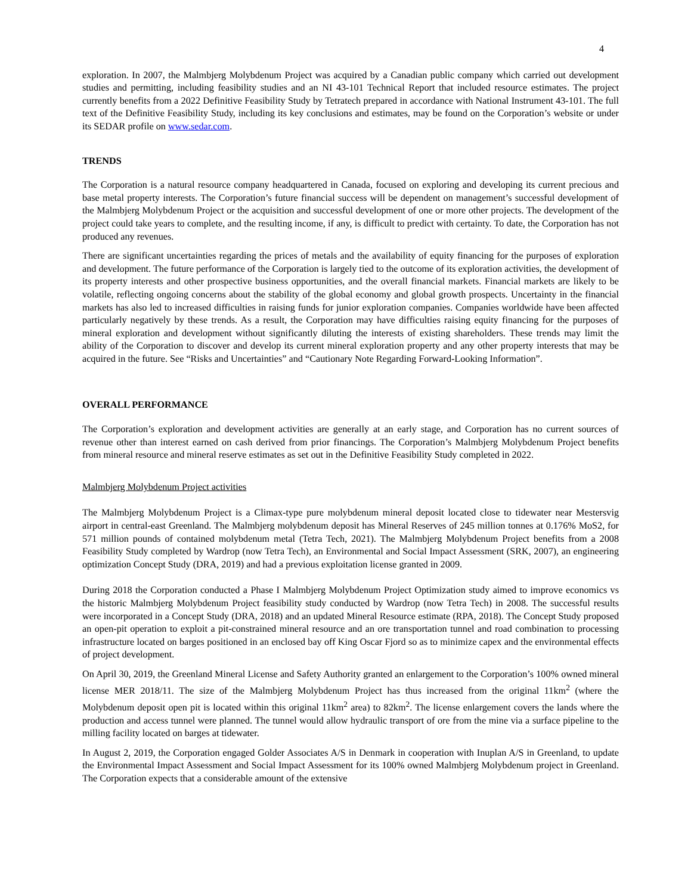4
exploration. In 2007, the Malmbjerg Molybdenum Project was acquired by a Canadian public company which carried out development studies and permitting, including feasibility studies and an NI 43-101 Technical Report that included resource estimates. The project currently benefits from a 2022 Definitive Feasibility Study by Tetratech prepared in accordance with National Instrument 43-101. The full text of the Definitive Feasibility Study, including its key conclusions and estimates, may be found on the Corporation’s website or under its SEDAR profile on www.sedar.com.
TRENDS
The Corporation is a natural resource company headquartered in Canada, focused on exploring and developing its current precious and base metal property interests. The Corporation’s future financial success will be dependent on management’s successful development of the Malmbjerg Molybdenum Project or the acquisition and successful development of one or more other projects. The development of the project could take years to complete, and the resulting income, if any, is difficult to predict with certainty. To date, the Corporation has not produced any revenues.
There are significant uncertainties regarding the prices of metals and the availability of equity financing for the purposes of exploration and development. The future performance of the Corporation is largely tied to the outcome of its exploration activities, the development of its property interests and other prospective business opportunities, and the overall financial markets. Financial markets are likely to be volatile, reflecting ongoing concerns about the stability of the global economy and global growth prospects. Uncertainty in the financial markets has also led to increased difficulties in raising funds for junior exploration companies. Companies worldwide have been affected particularly negatively by these trends. As a result, the Corporation may have difficulties raising equity financing for the purposes of mineral exploration and development without significantly diluting the interests of existing shareholders. These trends may limit the ability of the Corporation to discover and develop its current mineral exploration property and any other property interests that may be acquired in the future. See “Risks and Uncertainties” and “Cautionary Note Regarding Forward-Looking Information”.
OVERALL PERFORMANCE
The Corporation’s exploration and development activities are generally at an early stage, and Corporation has no current sources of revenue other than interest earned on cash derived from prior financings. The Corporation’s Malmbjerg Molybdenum Project benefits from mineral resource and mineral reserve estimates as set out in the Definitive Feasibility Study completed in 2022.
Malmbjerg Molybdenum Project activities
The Malmbjerg Molybdenum Project is a Climax-type pure molybdenum mineral deposit located close to tidewater near Mestersvig airport in central-east Greenland. The Malmbjerg molybdenum deposit has Mineral Reserves of 245 million tonnes at 0.176% MoS2, for 571 million pounds of contained molybdenum metal (Tetra Tech, 2021). The Malmbjerg Molybdenum Project benefits from a 2008 Feasibility Study completed by Wardrop (now Tetra Tech), an Environmental and Social Impact Assessment (SRK, 2007), an engineering optimization Concept Study (DRA, 2019) and had a previous exploitation license granted in 2009.
During 2018 the Corporation conducted a Phase I Malmbjerg Molybdenum Project Optimization study aimed to improve economics vs the historic Malmbjerg Molybdenum Project feasibility study conducted by Wardrop (now Tetra Tech) in 2008. The successful results were incorporated in a Concept Study (DRA, 2018) and an updated Mineral Resource estimate (RPA, 2018). The Concept Study proposed an open-pit operation to exploit a pit-constrained mineral resource and an ore transportation tunnel and road combination to processing infrastructure located on barges positioned in an enclosed bay off King Oscar Fjord so as to minimize capex and the environmental effects of project development.
On April 30, 2019, the Greenland Mineral License and Safety Authority granted an enlargement to the Corporation’s 100% owned mineral license MER 2018/11. The size of the Malmbjerg Molybdenum Project has thus increased from the original 11km<sup>2</sup> (where the Molybdenum deposit open pit is located within this original 11km<sup>2</sup> area) to 82km<sup>2</sup>. The license enlargement covers the lands where the production and access tunnel were planned. The tunnel would allow hydraulic transport of ore from the mine via a surface pipeline to the milling facility located on barges at tidewater.
In August 2, 2019, the Corporation engaged Golder Associates A/S in Denmark in cooperation with Inuplan A/S in Greenland, to update the Environmental Impact Assessment and Social Impact Assessment for its 100% owned Malmbjerg Molybdenum project in Greenland. The Corporation expects that a considerable amount of the extensive